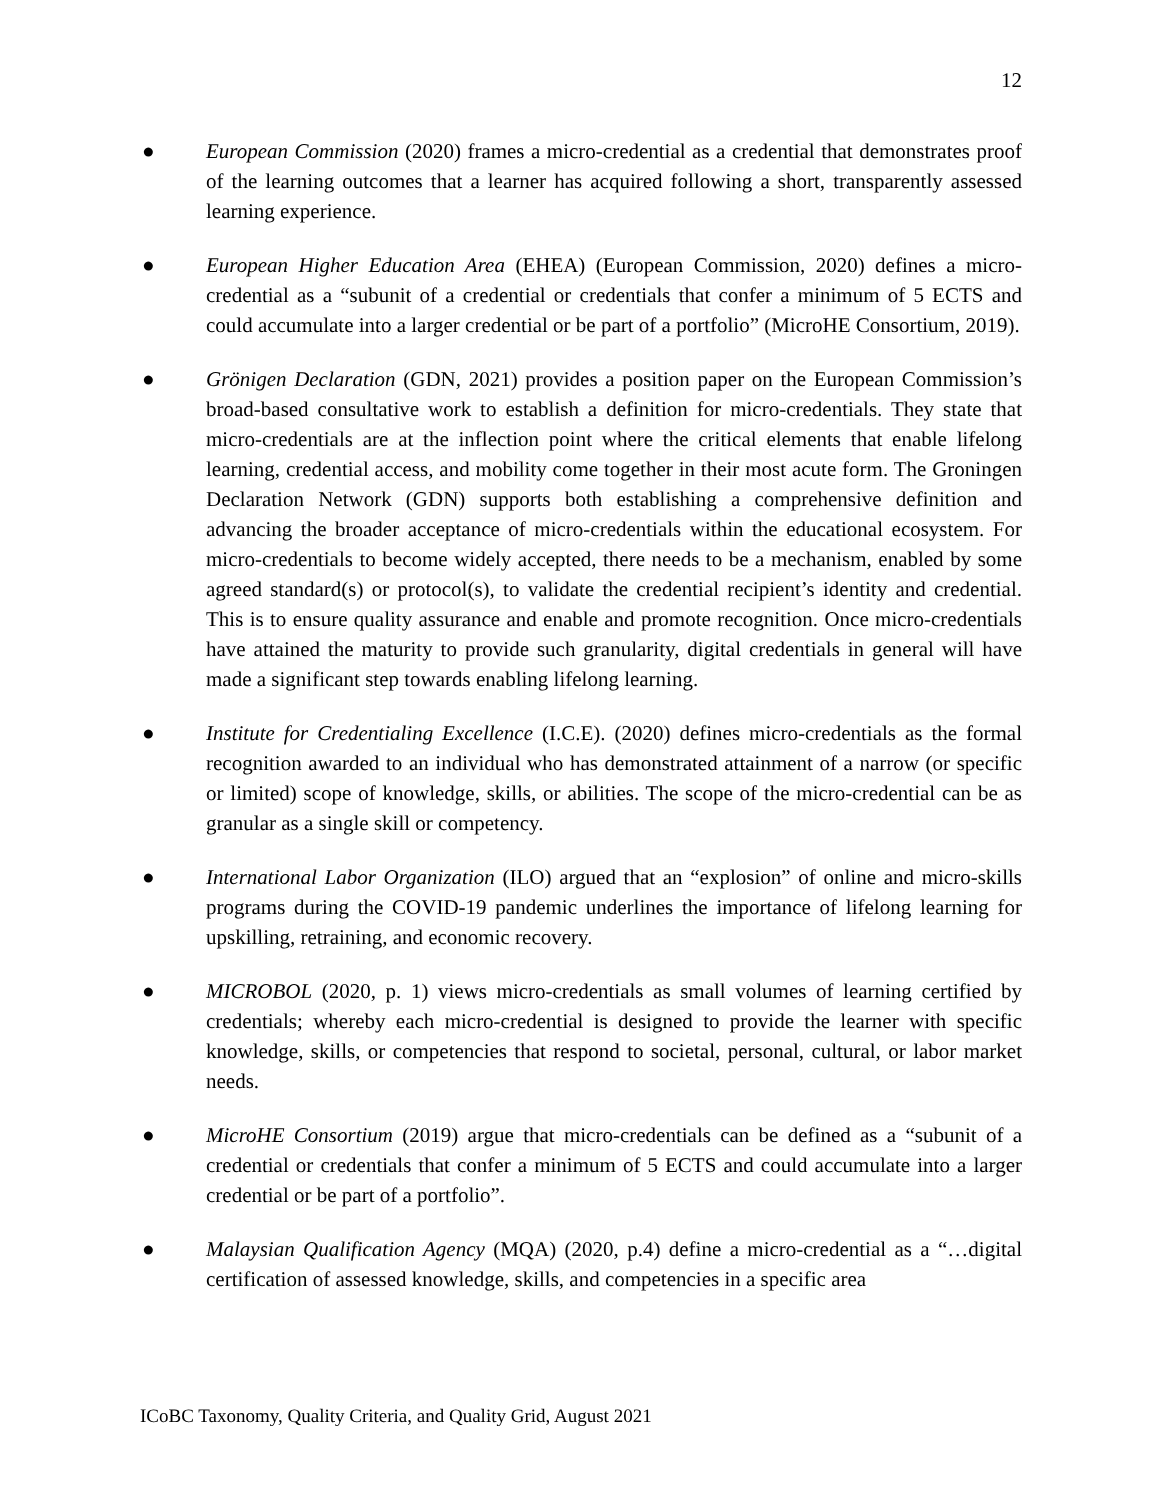12
● European Commission (2020) frames a micro-credential as a credential that demonstrates proof of the learning outcomes that a learner has acquired following a short, transparently assessed learning experience.
● European Higher Education Area (EHEA) (European Commission, 2020) defines a micro-credential as a “subunit of a credential or credentials that confer a minimum of 5 ECTS and could accumulate into a larger credential or be part of a portfolio” (MicroHE Consortium, 2019).
● Grönigen Declaration (GDN, 2021) provides a position paper on the European Commission’s broad-based consultative work to establish a definition for micro-credentials. They state that micro-credentials are at the inflection point where the critical elements that enable lifelong learning, credential access, and mobility come together in their most acute form. The Groningen Declaration Network (GDN) supports both establishing a comprehensive definition and advancing the broader acceptance of micro-credentials within the educational ecosystem. For micro-credentials to become widely accepted, there needs to be a mechanism, enabled by some agreed standard(s) or protocol(s), to validate the credential recipient’s identity and credential. This is to ensure quality assurance and enable and promote recognition. Once micro-credentials have attained the maturity to provide such granularity, digital credentials in general will have made a significant step towards enabling lifelong learning.
● Institute for Credentialing Excellence (I.C.E). (2020) defines micro-credentials as the formal recognition awarded to an individual who has demonstrated attainment of a narrow (or specific or limited) scope of knowledge, skills, or abilities. The scope of the micro-credential can be as granular as a single skill or competency.
● International Labor Organization (ILO) argued that an “explosion” of online and micro-skills programs during the COVID-19 pandemic underlines the importance of lifelong learning for upskilling, retraining, and economic recovery.
● MICROBOL (2020, p. 1) views micro-credentials as small volumes of learning certified by credentials; whereby each micro-credential is designed to provide the learner with specific knowledge, skills, or competencies that respond to societal, personal, cultural, or labor market needs.
● MicroHE Consortium (2019) argue that micro-credentials can be defined as a “subunit of a credential or credentials that confer a minimum of 5 ECTS and could accumulate into a larger credential or be part of a portfolio”.
● Malaysian Qualification Agency (MQA) (2020, p.4) define a micro-credential as a “…digital certification of assessed knowledge, skills, and competencies in a specific area
ICoBC Taxonomy, Quality Criteria, and Quality Grid, August 2021